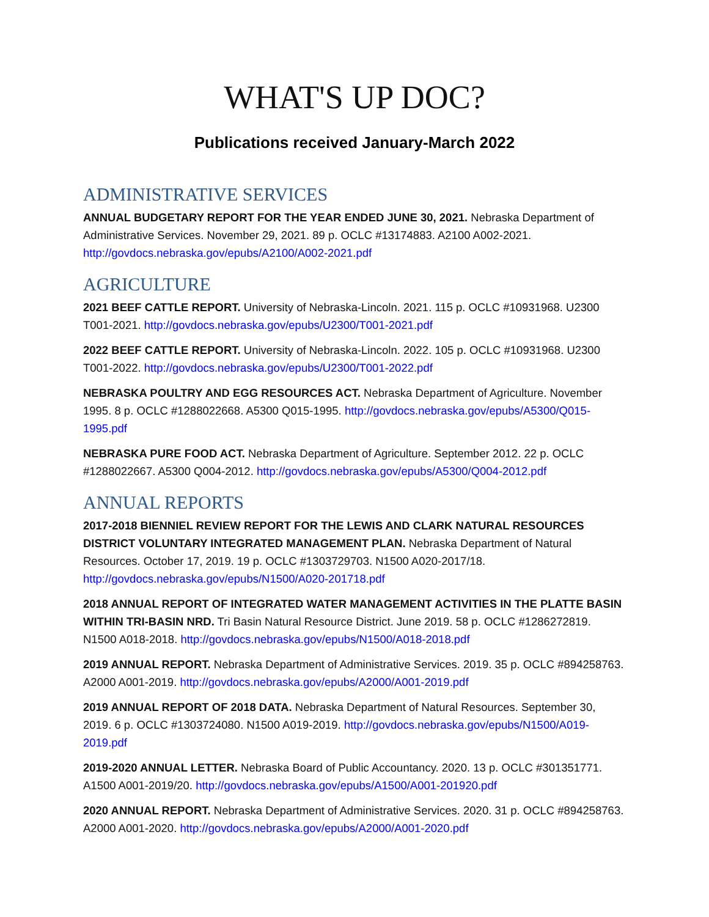WHAT'S UP DOC?
Publications received January-March 2022
ADMINISTRATIVE SERVICES
ANNUAL BUDGETARY REPORT FOR THE YEAR ENDED JUNE 30, 2021. Nebraska Department of Administrative Services. November 29, 2021. 89 p. OCLC #13174883. A2100 A002-2021. http://govdocs.nebraska.gov/epubs/A2100/A002-2021.pdf
AGRICULTURE
2021 BEEF CATTLE REPORT. University of Nebraska-Lincoln. 2021. 115 p. OCLC #10931968. U2300 T001-2021. http://govdocs.nebraska.gov/epubs/U2300/T001-2021.pdf
2022 BEEF CATTLE REPORT. University of Nebraska-Lincoln. 2022. 105 p. OCLC #10931968. U2300 T001-2022. http://govdocs.nebraska.gov/epubs/U2300/T001-2022.pdf
NEBRASKA POULTRY AND EGG RESOURCES ACT. Nebraska Department of Agriculture. November 1995. 8 p. OCLC #1288022668. A5300 Q015-1995. http://govdocs.nebraska.gov/epubs/A5300/Q015-1995.pdf
NEBRASKA PURE FOOD ACT. Nebraska Department of Agriculture. September 2012. 22 p. OCLC #1288022667. A5300 Q004-2012. http://govdocs.nebraska.gov/epubs/A5300/Q004-2012.pdf
ANNUAL REPORTS
2017-2018 BIENNIEL REVIEW REPORT FOR THE LEWIS AND CLARK NATURAL RESOURCES DISTRICT VOLUNTARY INTEGRATED MANAGEMENT PLAN. Nebraska Department of Natural Resources. October 17, 2019. 19 p. OCLC #1303729703. N1500 A020-2017/18. http://govdocs.nebraska.gov/epubs/N1500/A020-201718.pdf
2018 ANNUAL REPORT OF INTEGRATED WATER MANAGEMENT ACTIVITIES IN THE PLATTE BASIN WITHIN TRI-BASIN NRD. Tri Basin Natural Resource District. June 2019. 58 p. OCLC #1286272819. N1500 A018-2018. http://govdocs.nebraska.gov/epubs/N1500/A018-2018.pdf
2019 ANNUAL REPORT. Nebraska Department of Administrative Services. 2019. 35 p. OCLC #894258763. A2000 A001-2019. http://govdocs.nebraska.gov/epubs/A2000/A001-2019.pdf
2019 ANNUAL REPORT OF 2018 DATA. Nebraska Department of Natural Resources. September 30, 2019. 6 p. OCLC #1303724080. N1500 A019-2019. http://govdocs.nebraska.gov/epubs/N1500/A019-2019.pdf
2019-2020 ANNUAL LETTER. Nebraska Board of Public Accountancy. 2020. 13 p. OCLC #301351771. A1500 A001-2019/20. http://govdocs.nebraska.gov/epubs/A1500/A001-201920.pdf
2020 ANNUAL REPORT. Nebraska Department of Administrative Services. 2020. 31 p. OCLC #894258763. A2000 A001-2020. http://govdocs.nebraska.gov/epubs/A2000/A001-2020.pdf